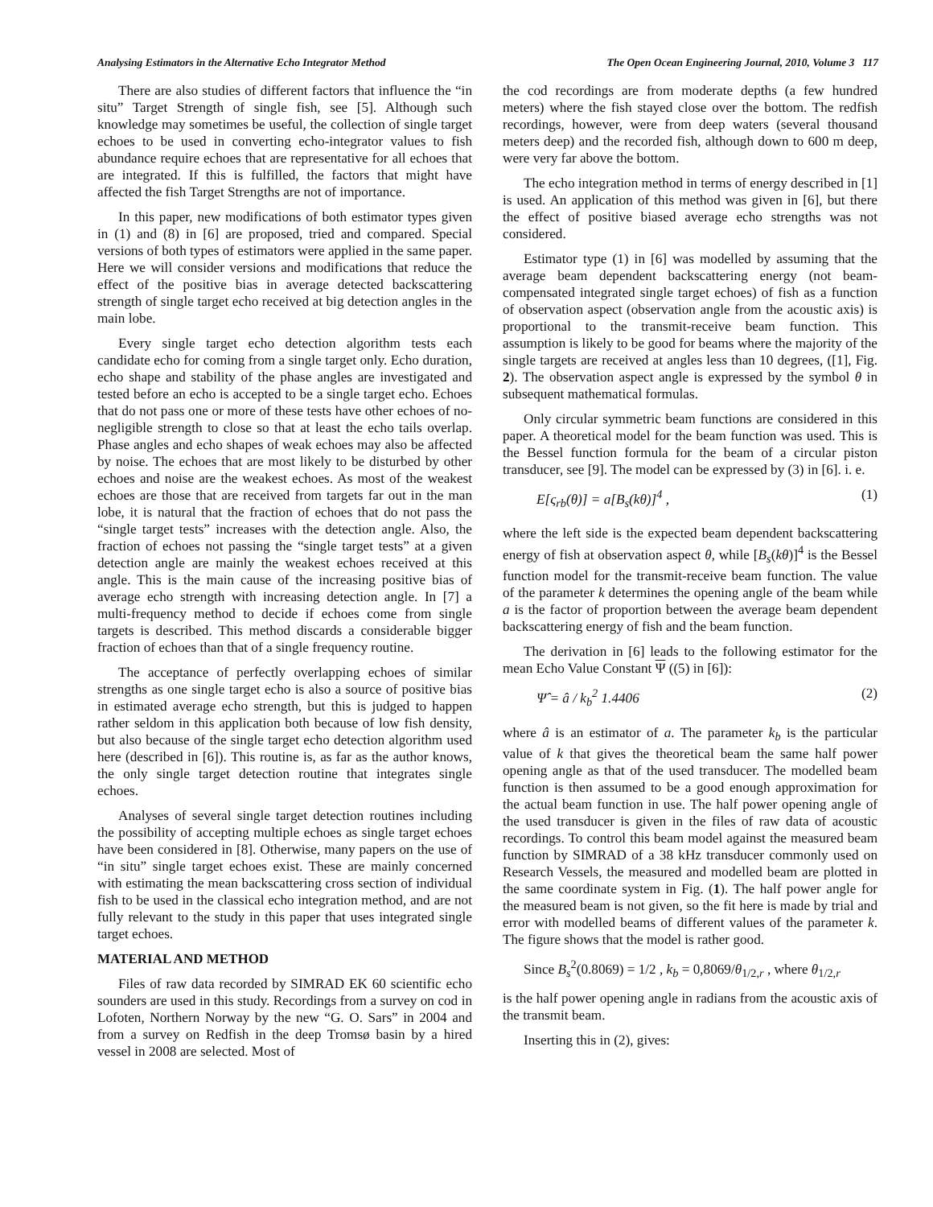Analysing Estimators in the Alternative Echo Integrator Method The Open Ocean Engineering Journal, 2010, Volume 3 117
There are also studies of different factors that influence the “in situ” Target Strength of single fish, see [5]. Although such knowledge may sometimes be useful, the collection of single target echoes to be used in converting echo-integrator values to fish abundance require echoes that are representative for all echoes that are integrated. If this is fulfilled, the factors that might have affected the fish Target Strengths are not of importance.
In this paper, new modifications of both estimator types given in (1) and (8) in [6] are proposed, tried and compared. Special versions of both types of estimators were applied in the same paper. Here we will consider versions and modifications that reduce the effect of the positive bias in average detected backscattering strength of single target echo received at big detection angles in the main lobe.
Every single target echo detection algorithm tests each candidate echo for coming from a single target only. Echo duration, echo shape and stability of the phase angles are investigated and tested before an echo is accepted to be a single target echo. Echoes that do not pass one or more of these tests have other echoes of no-negligible strength to close so that at least the echo tails overlap. Phase angles and echo shapes of weak echoes may also be affected by noise. The echoes that are most likely to be disturbed by other echoes and noise are the weakest echoes. As most of the weakest echoes are those that are received from targets far out in the man lobe, it is natural that the fraction of echoes that do not pass the “single target tests” increases with the detection angle. Also, the fraction of echoes not passing the “single target tests” at a given detection angle are mainly the weakest echoes received at this angle. This is the main cause of the increasing positive bias of average echo strength with increasing detection angle. In [7] a multi-frequency method to decide if echoes come from single targets is described. This method discards a considerable bigger fraction of echoes than that of a single frequency routine.
The acceptance of perfectly overlapping echoes of similar strengths as one single target echo is also a source of positive bias in estimated average echo strength, but this is judged to happen rather seldom in this application both because of low fish density, but also because of the single target echo detection algorithm used here (described in [6]). This routine is, as far as the author knows, the only single target detection routine that integrates single echoes.
Analyses of several single target detection routines including the possibility of accepting multiple echoes as single target echoes have been considered in [8]. Otherwise, many papers on the use of “in situ” single target echoes exist. These are mainly concerned with estimating the mean backscattering cross section of individual fish to be used in the classical echo integration method, and are not fully relevant to the study in this paper that uses integrated single target echoes.
MATERIAL AND METHOD
Files of raw data recorded by SIMRAD EK 60 scientific echo sounders are used in this study. Recordings from a survey on cod in Lofoten, Northern Norway by the new “G. O. Sars” in 2004 and from a survey on Redfish in the deep Tromsø basin by a hired vessel in 2008 are selected. Most of
the cod recordings are from moderate depths (a few hundred meters) where the fish stayed close over the bottom. The redfish recordings, however, were from deep waters (several thousand meters deep) and the recorded fish, although down to 600 m deep, were very far above the bottom.
The echo integration method in terms of energy described in [1] is used. An application of this method was given in [6], but there the effect of positive biased average echo strengths was not considered.
Estimator type (1) in [6] was modelled by assuming that the average beam dependent backscattering energy (not beam-compensated integrated single target echoes) of fish as a function of observation aspect (observation angle from the acoustic axis) is proportional to the transmit-receive beam function. This assumption is likely to be good for beams where the majority of the single targets are received at angles less than 10 degrees, ([1], Fig. 2). The observation aspect angle is expressed by the symbol θ in subsequent mathematical formulas.
Only circular symmetric beam functions are considered in this paper. A theoretical model for the beam function was used. This is the Bessel function formula for the beam of a circular piston transducer, see [9]. The model can be expressed by (3) in [6]. i. e.
E[ς<sub>rb</sub>(θ)] = a[B<sub>s</sub>(kθ)]<sup>4</sup> , (1)
where the left side is the expected beam dependent backscattering energy of fish at observation aspect θ, while [B<sub>s</sub>(kθ)]<sup>4</sup> is the Bessel function model for the transmit-receive beam function. The value of the parameter k determines the opening angle of the beam while a is the factor of proportion between the average beam dependent backscattering energy of fish and the beam function.
The derivation in [6] leads to the following estimator for the mean Echo Value Constant Ψ ((5) in [6]):
Ψ̂ = â / k<sub>b</sub><sup>2</sup> 1.4406 (2)
where â is an estimator of a. The parameter k<sub>b</sub> is the particular value of k that gives the theoretical beam the same half power opening angle as that of the used transducer. The modelled beam function is then assumed to be a good enough approximation for the actual beam function in use. The half power opening angle of the used transducer is given in the files of raw data of acoustic recordings. To control this beam model against the measured beam function by SIMRAD of a 38 kHz transducer commonly used on Research Vessels, the measured and modelled beam are plotted in the same coordinate system in Fig. (1). The half power angle for the measured beam is not given, so the fit here is made by trial and error with modelled beams of different values of the parameter k. The figure shows that the model is rather good.
Since B<sub>s</sub><sup>2</sup>(0.8069) = 1/2 , k<sub>b</sub> = 0,8069/θ<sub>1/2,r</sub> , where θ<sub>1/2,r</sub>
is the half power opening angle in radians from the acoustic axis of the transmit beam.
Inserting this in (2), gives: